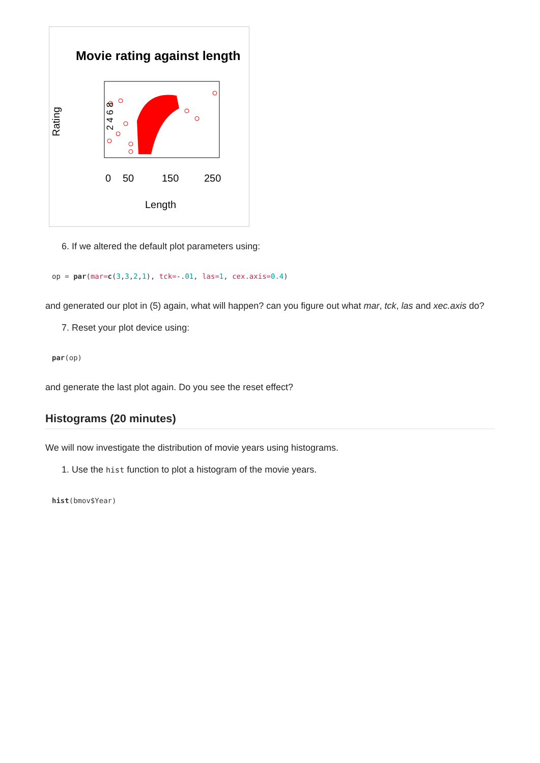Movie rating against length
Rating
0
50
150
250
Length
2 4 6 8
6. If we altered the default plot parameters using:
op = par(mar=c(3,3,2,1), tck=-.01, las=1, cex.axis=0.4)
and generated our plot in (5) again, what will happen? can you figure out what mar, tck, las and xec.axis do?
7. Reset your plot device using:
par(op)
and generate the last plot again. Do you see the reset effect?
Histograms (20 minutes)
We will now investigate the distribution of movie years using histograms.
1. Use the hist function to plot a histogram of the movie years.
hist(bmov$Year)